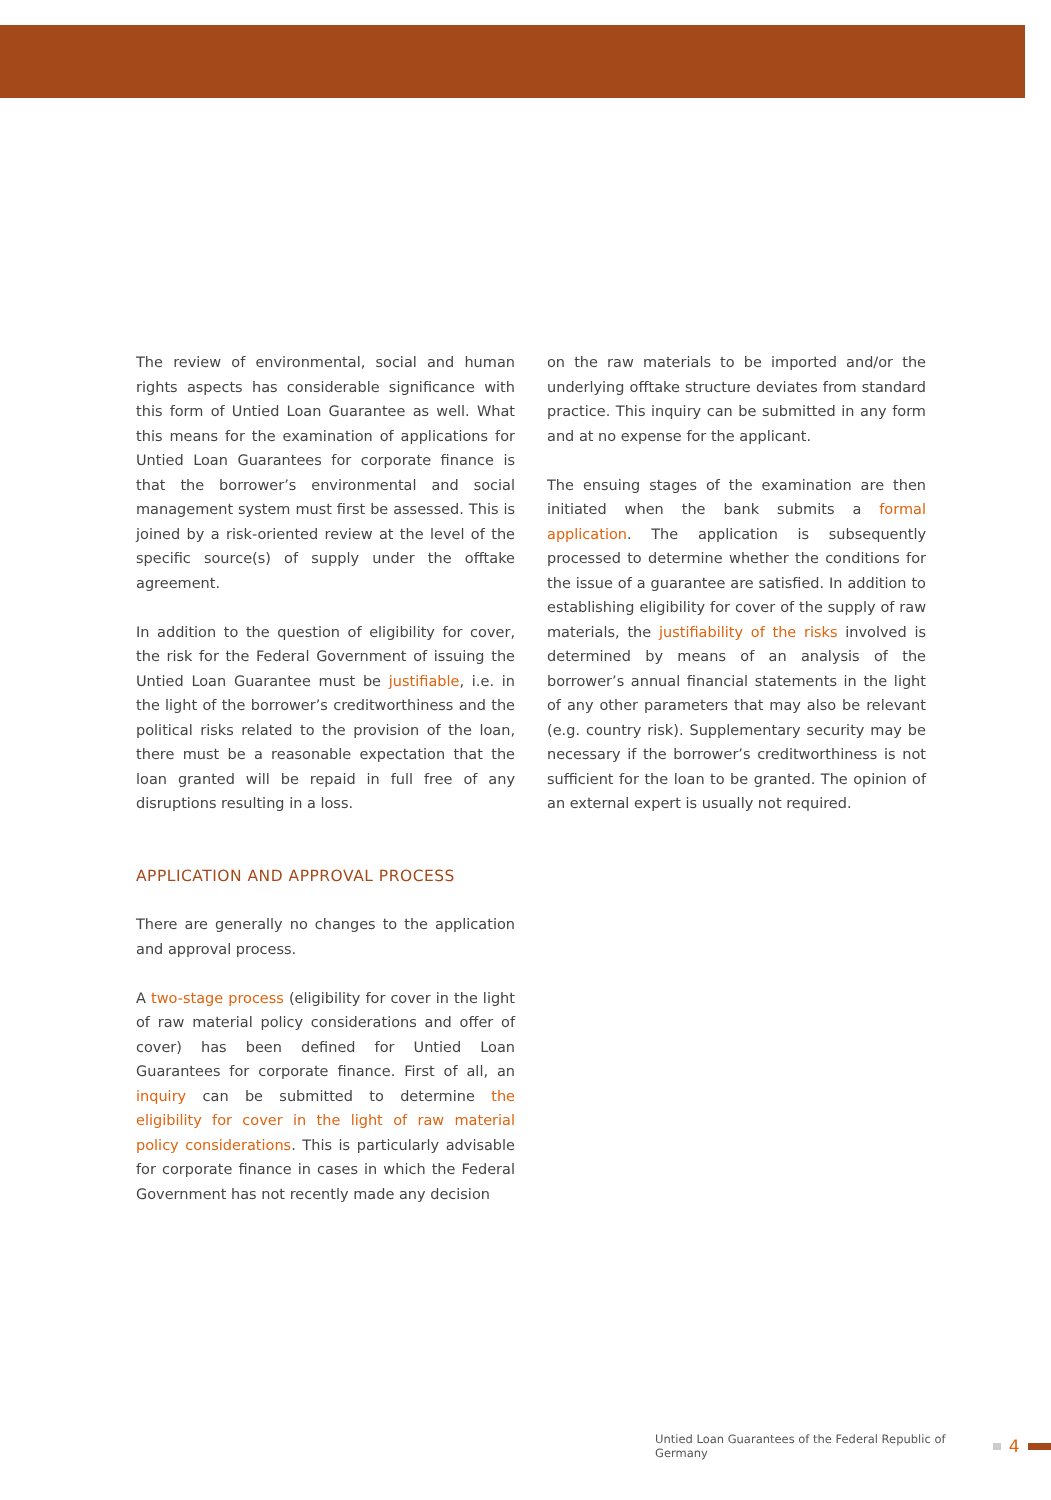The review of environmental, social and human rights aspects has considerable significance with this form of Untied Loan Guarantee as well. What this means for the examination of applications for Untied Loan Guarantees for corporate finance is that the borrower’s environmental and social management system must first be assessed. This is joined by a risk-oriented review at the level of the specific source(s) of supply under the offtake agreement.
In addition to the question of eligibility for cover, the risk for the Federal Government of issuing the Untied Loan Guarantee must be justifiable, i.e. in the light of the borrower’s creditworthiness and the political risks related to the provision of the loan, there must be a reasonable expectation that the loan granted will be repaid in full free of any disruptions resulting in a loss.
APPLICATION AND APPROVAL PROCESS
There are generally no changes to the application and approval process.
A two-stage process (eligibility for cover in the light of raw material policy considerations and offer of cover) has been defined for Untied Loan Guarantees for corporate finance. First of all, an inquiry can be submitted to determine the eligibility for cover in the light of raw material policy considerations. This is particularly advisable for corporate finance in cases in which the Federal Government has not recently made any decision
on the raw materials to be imported and/or the underlying offtake structure deviates from standard practice. This inquiry can be submitted in any form and at no expense for the applicant.
The ensuing stages of the examination are then initiated when the bank submits a formal application. The application is subsequently processed to determine whether the conditions for the issue of a guarantee are satisfied. In addition to establishing eligibility for cover of the supply of raw materials, the justifiability of the risks involved is determined by means of an analysis of the borrower’s annual financial statements in the light of any other parameters that may also be relevant (e.g. country risk). Supplementary security may be necessary if the borrower’s creditworthiness is not sufficient for the loan to be granted. The opinion of an external expert is usually not required.
Untied Loan Guarantees of the Federal Republic of Germany 4